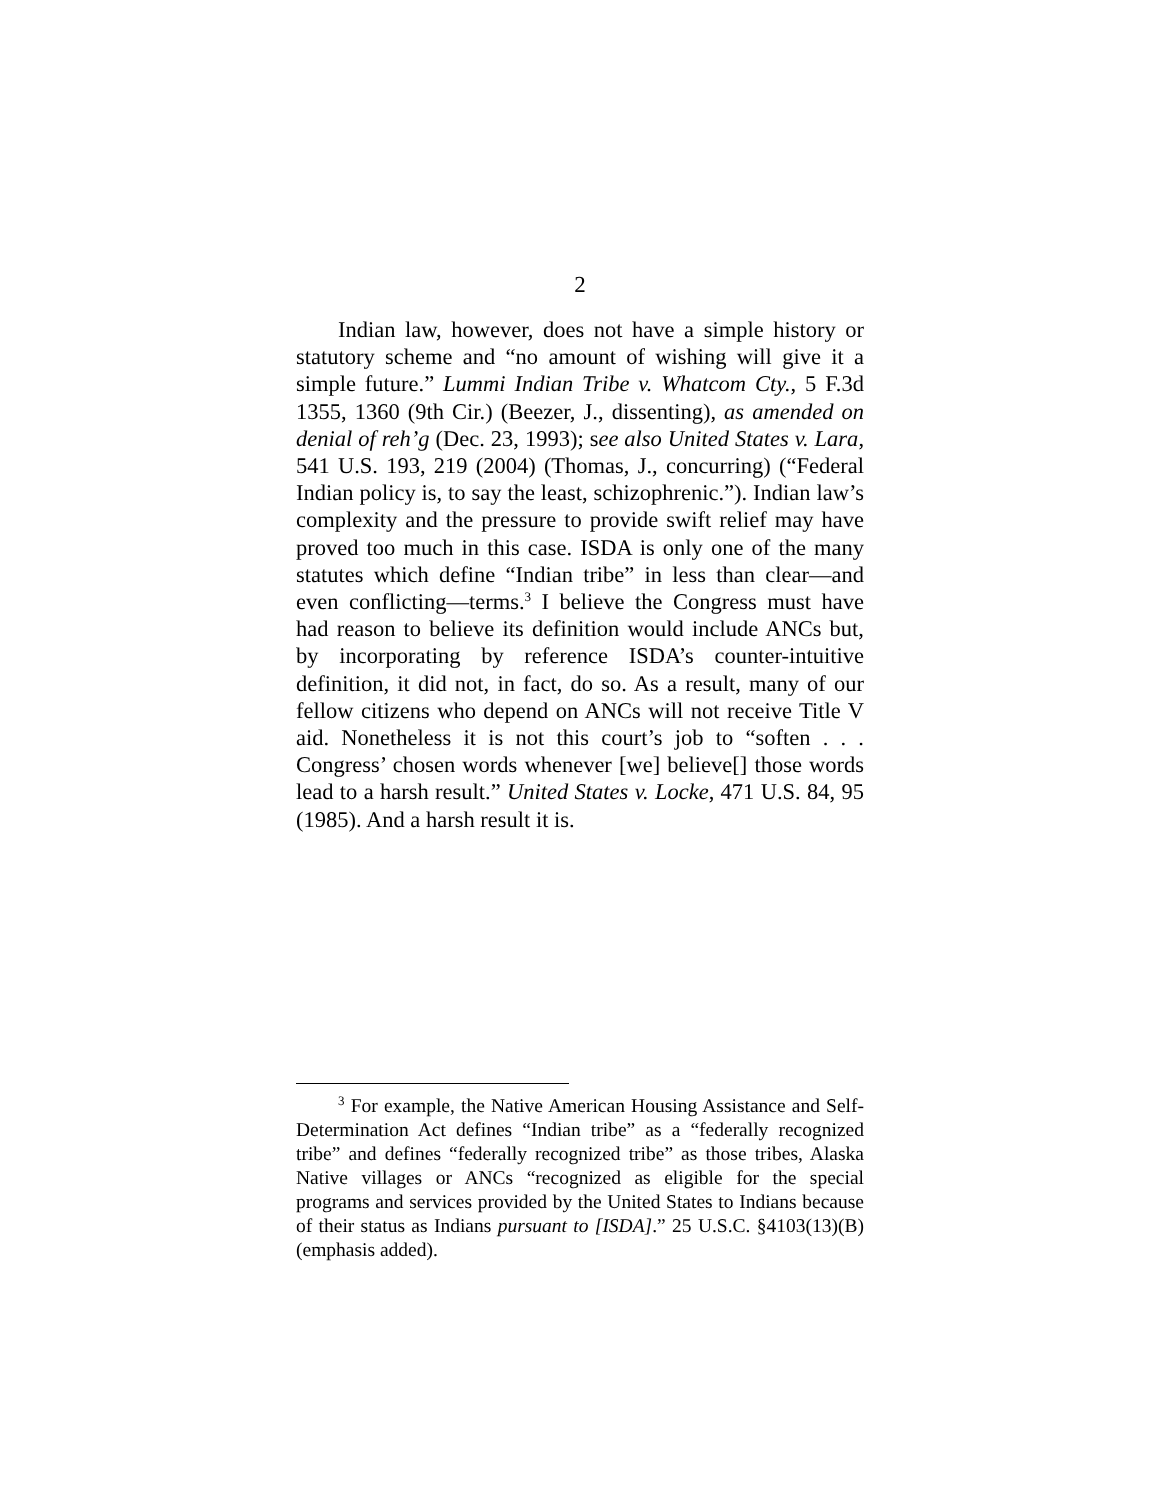2
Indian law, however, does not have a simple history or statutory scheme and “no amount of wishing will give it a simple future.” Lummi Indian Tribe v. Whatcom Cty., 5 F.3d 1355, 1360 (9th Cir.) (Beezer, J., dissenting), as amended on denial of reh’g (Dec. 23, 1993); see also United States v. Lara, 541 U.S. 193, 219 (2004) (Thomas, J., concurring) (“Federal Indian policy is, to say the least, schizophrenic.”). Indian law’s complexity and the pressure to provide swift relief may have proved too much in this case. ISDA is only one of the many statutes which define “Indian tribe” in less than clear—and even conflicting—terms.<sup>3</sup> I believe the Congress must have had reason to believe its definition would include ANCs but, by incorporating by reference ISDA’s counter-intuitive definition, it did not, in fact, do so. As a result, many of our fellow citizens who depend on ANCs will not receive Title V aid. Nonetheless it is not this court’s job to “soften . . . Congress’ chosen words whenever [we] believe[] those words lead to a harsh result.” United States v. Locke, 471 U.S. 84, 95 (1985). And a harsh result it is.
<sup>3</sup> For example, the Native American Housing Assistance and Self-Determination Act defines “Indian tribe” as a “federally recognized tribe” and defines “federally recognized tribe” as those tribes, Alaska Native villages or ANCs “recognized as eligible for the special programs and services provided by the United States to Indians because of their status as Indians pursuant to [ISDA].” 25 U.S.C. §4103(13)(B) (emphasis added).